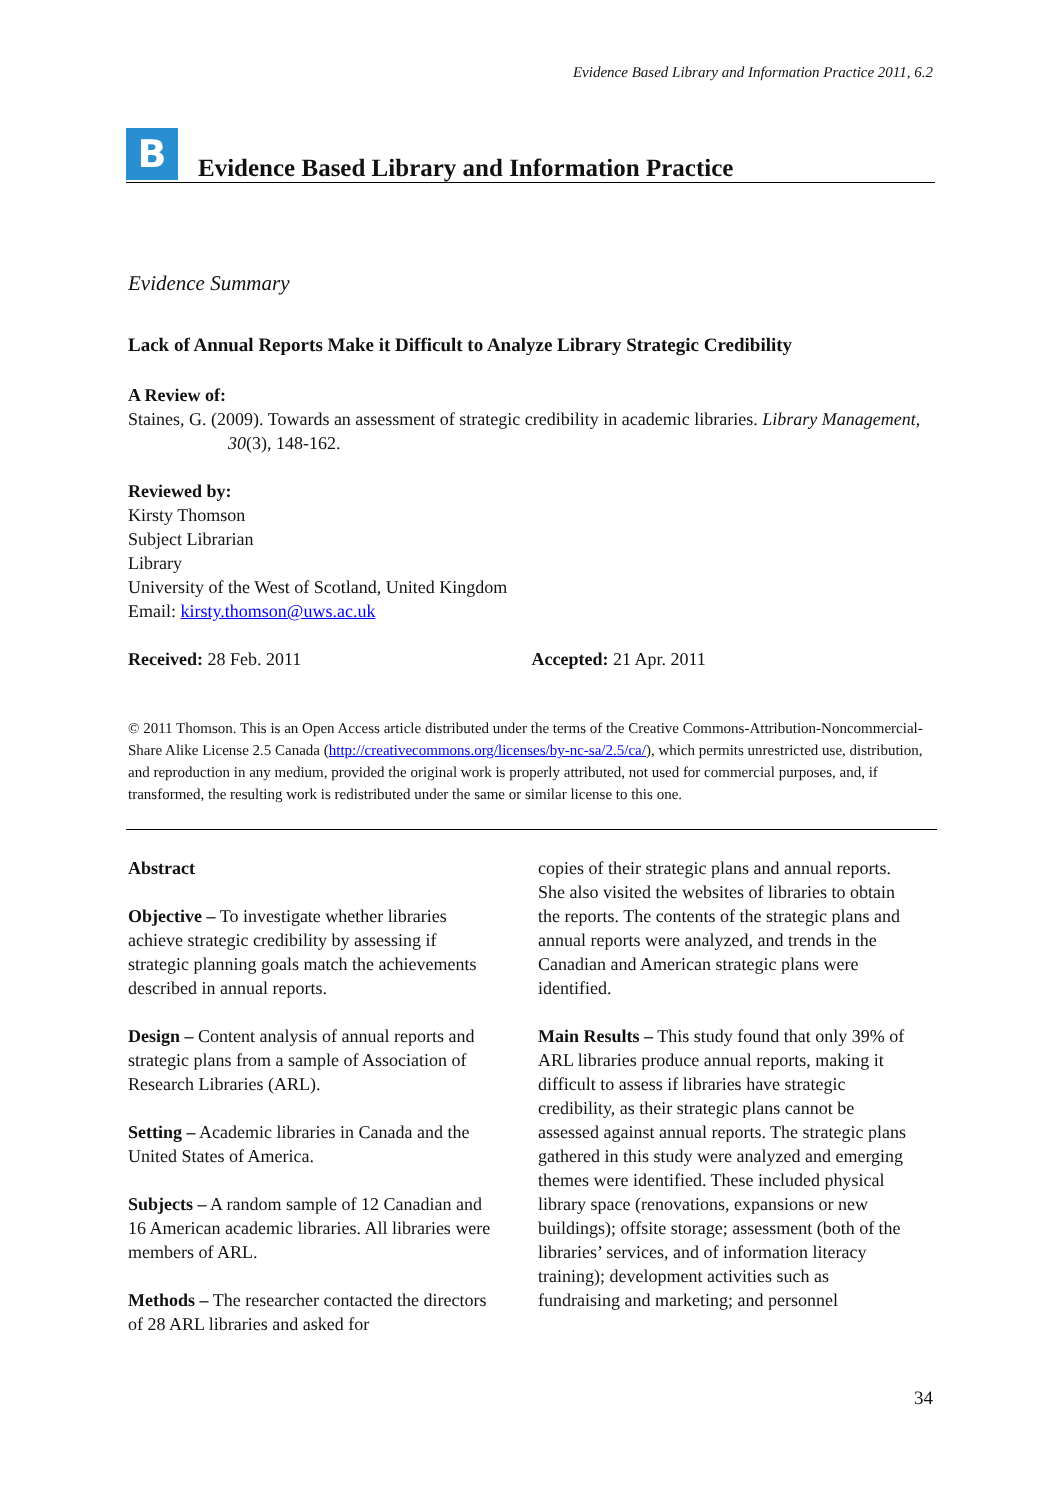Evidence Based Library and Information Practice 2011, 6.2
B
Evidence Based Library and Information Practice
Evidence Summary
Lack of Annual Reports Make it Difficult to Analyze Library Strategic Credibility
A Review of:
Staines, G. (2009). Towards an assessment of strategic credibility in academic libraries. Library Management, 30(3), 148-162.
Reviewed by:
Kirsty Thomson
Subject Librarian
Library
University of the West of Scotland, United Kingdom
Email: kirsty.thomson@uws.ac.uk
Received: 28 Feb. 2011 Accepted: 21 Apr. 2011
© 2011 Thomson. This is an Open Access article distributed under the terms of the Creative Commons-Attribution-Noncommercial-Share Alike License 2.5 Canada (http://creativecommons.org/licenses/by-nc-sa/2.5/ca/), which permits unrestricted use, distribution, and reproduction in any medium, provided the original work is properly attributed, not used for commercial purposes, and, if transformed, the resulting work is redistributed under the same or similar license to this one.
Abstract
Objective – To investigate whether libraries achieve strategic credibility by assessing if strategic planning goals match the achievements described in annual reports.
Design – Content analysis of annual reports and strategic plans from a sample of Association of Research Libraries (ARL).
Setting – Academic libraries in Canada and the United States of America.
Subjects – A random sample of 12 Canadian and 16 American academic libraries. All libraries were members of ARL.
Methods – The researcher contacted the directors of 28 ARL libraries and asked for
copies of their strategic plans and annual reports. She also visited the websites of libraries to obtain the reports. The contents of the strategic plans and annual reports were analyzed, and trends in the Canadian and American strategic plans were identified.
Main Results – This study found that only 39% of ARL libraries produce annual reports, making it difficult to assess if libraries have strategic credibility, as their strategic plans cannot be assessed against annual reports. The strategic plans gathered in this study were analyzed and emerging themes were identified. These included physical library space (renovations, expansions or new buildings); offsite storage; assessment (both of the libraries’ services, and of information literacy training); development activities such as fundraising and marketing; and personnel
34